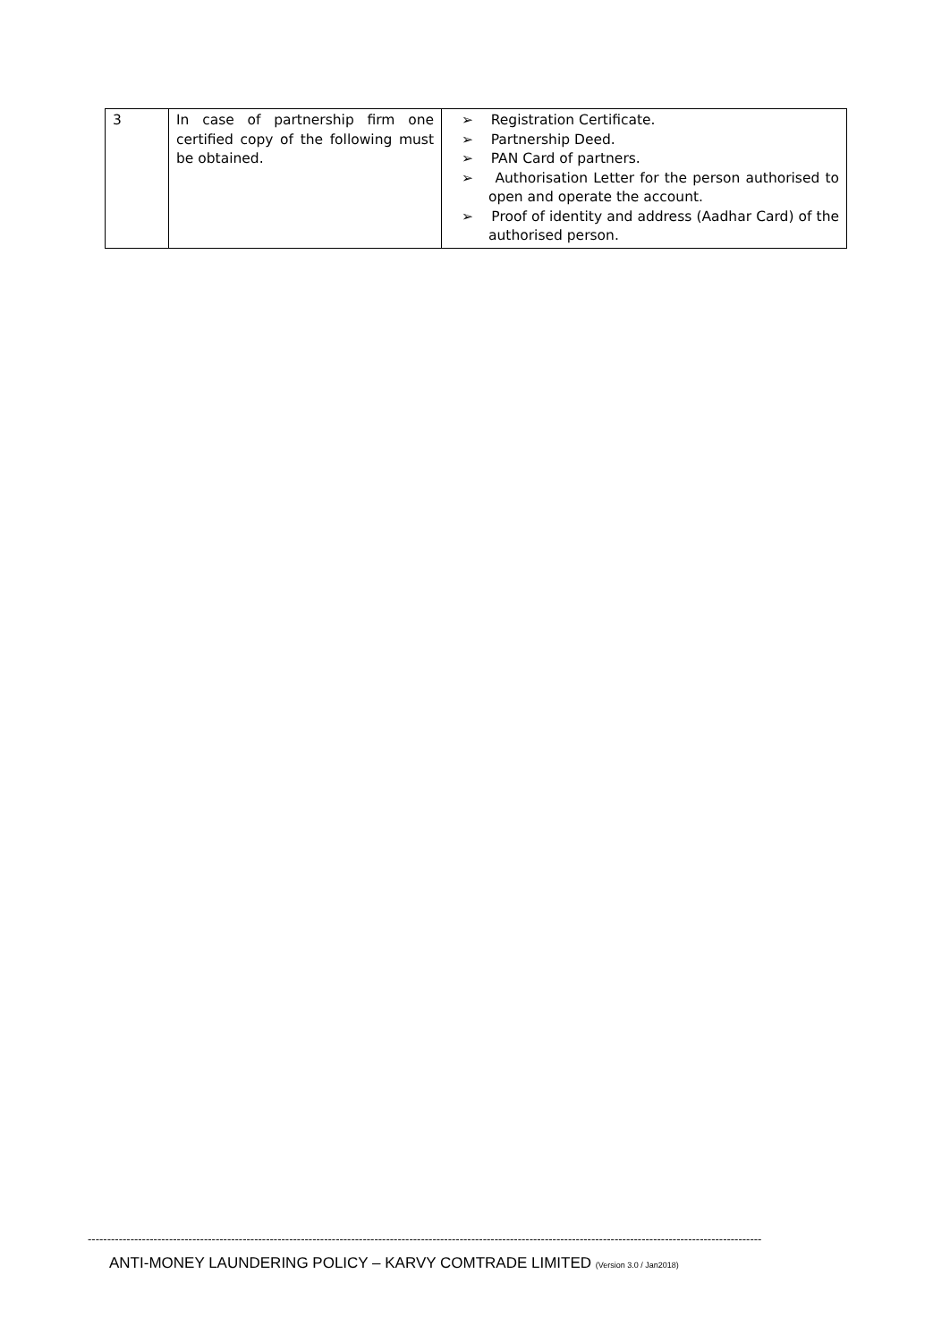| 3 | In case of partnership firm one certified copy of the following must be obtained. | ➢ Registration Certificate. ➢ Partnership Deed. ➢ PAN Card of partners. ➢ Authorisation Letter for the person authorised to open and operate the account. ➢ Proof of identity and address (Aadhar Card) of the authorised person. |
------------------------------------------------------------------------------------------------------------------------------------------------------------------------------
ANTI-MONEY LAUNDERING POLICY – KARVY COMTRADE LIMITED (Version 3.0 / Jan2018)